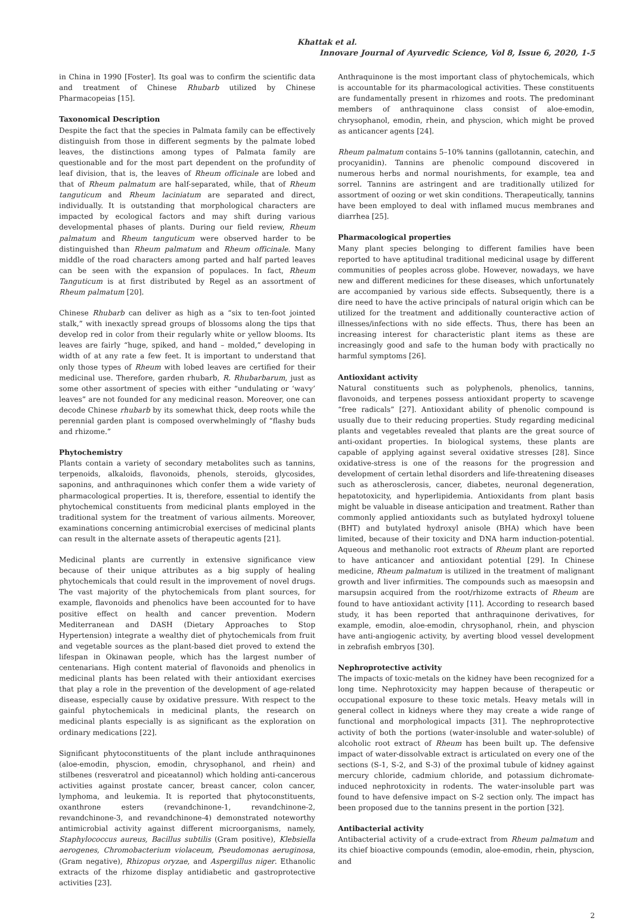Khattak et al.
Innovare Journal of Ayurvedic Science, Vol 8, Issue 6, 2020, 1-5
in China in 1990 [Foster]. Its goal was to confirm the scientific data and treatment of Chinese Rhubarb utilized by Chinese Pharmacopeias [15].
Taxonomical Description
Despite the fact that the species in Palmata family can be effectively distinguish from those in different segments by the palmate lobed leaves, the distinctions among types of Palmata family are questionable and for the most part dependent on the profundity of leaf division, that is, the leaves of Rheum officinale are lobed and that of Rheum palmatum are half-separated, while, that of Rheum tanguticum and Rheum laciniatum are separated and direct, individually. It is outstanding that morphological characters are impacted by ecological factors and may shift during various developmental phases of plants. During our field review, Rheum palmatum and Rheum tanguticum were observed harder to be distinguished than Rheum palmatum and Rheum officinale. Many middle of the road characters among parted and half parted leaves can be seen with the expansion of populaces. In fact, Rheum Tanguticum is at first distributed by Regel as an assortment of Rheum palmatum [20].
Chinese Rhubarb can deliver as high as a “six to ten-foot jointed stalk,” with inexactly spread groups of blossoms along the tips that develop red in color from their regularly white or yellow blooms. Its leaves are fairly “huge, spiked, and hand – molded,” developing in width of at any rate a few feet. It is important to understand that only those types of Rheum with lobed leaves are certified for their medicinal use. Therefore, garden rhubarb, R. Rhubarbarum, just as some other assortment of species with either “undulating or ‘wavy’ leaves” are not founded for any medicinal reason. Moreover, one can decode Chinese rhubarb by its somewhat thick, deep roots while the perennial garden plant is composed overwhelmingly of “flashy buds and rhizome.”
Phytochemistry
Plants contain a variety of secondary metabolites such as tannins, terpenoids, alkaloids, flavonoids, phenols, steroids, glycosides, saponins, and anthraquinones which confer them a wide variety of pharmacological properties. It is, therefore, essential to identify the phytochemical constituents from medicinal plants employed in the traditional system for the treatment of various ailments. Moreover, examinations concerning antimicrobial exercises of medicinal plants can result in the alternate assets of therapeutic agents [21].
Medicinal plants are currently in extensive significance view because of their unique attributes as a big supply of healing phytochemicals that could result in the improvement of novel drugs. The vast majority of the phytochemicals from plant sources, for example, flavonoids and phenolics have been accounted for to have positive effect on health and cancer prevention. Modern Mediterranean and DASH (Dietary Approaches to Stop Hypertension) integrate a wealthy diet of phytochemicals from fruit and vegetable sources as the plant-based diet proved to extend the lifespan in Okinawan people, which has the largest number of centenarians. High content material of flavonoids and phenolics in medicinal plants has been related with their antioxidant exercises that play a role in the prevention of the development of age-related disease, especially cause by oxidative pressure. With respect to the gainful phytochemicals in medicinal plants, the research on medicinal plants especially is as significant as the exploration on ordinary medications [22].
Significant phytoconstituents of the plant include anthraquinones (aloe-emodin, physcion, emodin, chrysophanol, and rhein) and stilbenes (resveratrol and piceatannol) which holding anti-cancerous activities against prostate cancer, breast cancer, colon cancer, lymphoma, and leukemia. It is reported that phytoconstituents, oxanthrone esters (revandchinone-1, revandchinone-2, revandchinone-3, and revandchinone-4) demonstrated noteworthy antimicrobial activity against different microorganisms, namely, Staphylococcus aureus, Bacillus subtilis (Gram positive), Klebsiella aerogenes, Chromobacterium violaceum, Pseudomonas aeruginosa, (Gram negative), Rhizopus oryzae, and Aspergillus niger. Ethanolic extracts of the rhizome display antidiabetic and gastroprotective activities [23].
Anthraquinone is the most important class of phytochemicals, which is accountable for its pharmacological activities. These constituents are fundamentally present in rhizomes and roots. The predominant members of anthraquinone class consist of aloe-emodin, chrysophanol, emodin, rhein, and physcion, which might be proved as anticancer agents [24].
Rheum palmatum contains 5–10% tannins (gallotannin, catechin, and procyanidin). Tannins are phenolic compound discovered in numerous herbs and normal nourishments, for example, tea and sorrel. Tannins are astringent and are traditionally utilized for assortment of oozing or wet skin conditions. Therapeutically, tannins have been employed to deal with inflamed mucus membranes and diarrhea [25].
Pharmacological properties
Many plant species belonging to different families have been reported to have aptitudinal traditional medicinal usage by different communities of peoples across globe. However, nowadays, we have new and different medicines for these diseases, which unfortunately are accompanied by various side effects. Subsequently, there is a dire need to have the active principals of natural origin which can be utilized for the treatment and additionally counteractive action of illnesses/infections with no side effects. Thus, there has been an increasing interest for characteristic plant items as these are increasingly good and safe to the human body with practically no harmful symptoms [26].
Antioxidant activity
Natural constituents such as polyphenols, phenolics, tannins, flavonoids, and terpenes possess antioxidant property to scavenge “free radicals” [27]. Antioxidant ability of phenolic compound is usually due to their reducing properties. Study regarding medicinal plants and vegetables revealed that plants are the great source of anti-oxidant properties. In biological systems, these plants are capable of applying against several oxidative stresses [28]. Since oxidative-stress is one of the reasons for the progression and development of certain lethal disorders and life-threatening diseases such as atherosclerosis, cancer, diabetes, neuronal degeneration, hepatotoxicity, and hyperlipidemia. Antioxidants from plant basis might be valuable in disease anticipation and treatment. Rather than commonly applied antioxidants such as butylated hydroxyl toluene (BHT) and butylated hydroxyl anisole (BHA) which have been limited, because of their toxicity and DNA harm induction-potential. Aqueous and methanolic root extracts of Rheum plant are reported to have anticancer and antioxidant potential [29]. In Chinese medicine, Rheum palmatum is utilized in the treatment of malignant growth and liver infirmities. The compounds such as maesopsin and marsupsin acquired from the root/rhizome extracts of Rheum are found to have antioxidant activity [11]. According to research based study, it has been reported that anthraquinone derivatives, for example, emodin, aloe-emodin, chrysophanol, rhein, and physcion have anti-angiogenic activity, by averting blood vessel development in zebrafish embryos [30].
Nephroprotective activity
The impacts of toxic-metals on the kidney have been recognized for a long time. Nephrotoxicity may happen because of therapeutic or occupational exposure to these toxic metals. Heavy metals will in general collect in kidneys where they may create a wide range of functional and morphological impacts [31]. The nephroprotective activity of both the portions (water-insoluble and water-soluble) of alcoholic root extract of Rheum has been built up. The defensive impact of water-dissolvable extract is articulated on every one of the sections (S-1, S-2, and S-3) of the proximal tubule of kidney against mercury chloride, cadmium chloride, and potassium dichromate-induced nephrotoxicity in rodents. The water-insoluble part was found to have defensive impact on S-2 section only. The impact has been proposed due to the tannins present in the portion [32].
Antibacterial activity
Antibacterial activity of a crude-extract from Rheum palmatum and its chief bioactive compounds (emodin, aloe-emodin, rhein, physcion, and
2